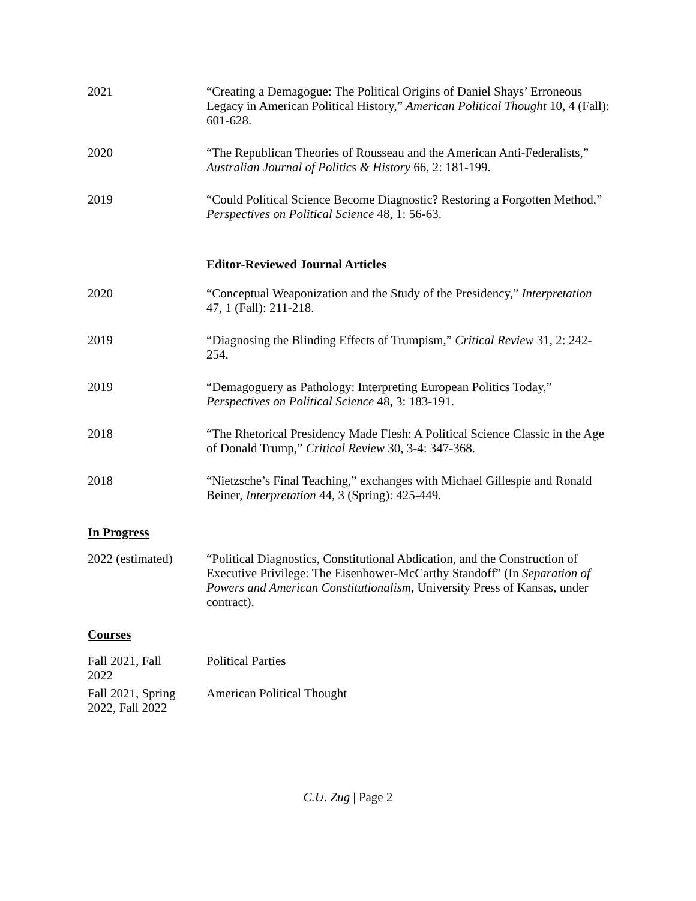2021 “Creating a Demagogue: The Political Origins of Daniel Shays’ Erroneous Legacy in American Political History,” American Political Thought 10, 4 (Fall): 601-628.
2020 “The Republican Theories of Rousseau and the American Anti-Federalists,” Australian Journal of Politics & History 66, 2: 181-199.
2019 “Could Political Science Become Diagnostic? Restoring a Forgotten Method,” Perspectives on Political Science 48, 1: 56-63.
Editor-Reviewed Journal Articles
2020 “Conceptual Weaponization and the Study of the Presidency,” Interpretation 47, 1 (Fall): 211-218.
2019 “Diagnosing the Blinding Effects of Trumpism,” Critical Review 31, 2: 242-254.
2019 “Demagoguery as Pathology: Interpreting European Politics Today,” Perspectives on Political Science 48, 3: 183-191.
2018 “The Rhetorical Presidency Made Flesh: A Political Science Classic in the Age of Donald Trump,” Critical Review 30, 3-4: 347-368.
2018 “Nietzsche’s Final Teaching,” exchanges with Michael Gillespie and Ronald Beiner, Interpretation 44, 3 (Spring): 425-449.
In Progress
2022 (estimated)
“Political Diagnostics, Constitutional Abdication, and the Construction of Executive Privilege: The Eisenhower-McCarthy Standoff” (In Separation of Powers and American Constitutionalism, University Press of Kansas, under contract).
Courses
Fall 2021, Fall 2022
Political Parties
Fall 2021, Spring 2022, Fall 2022
American Political Thought
C.U. Zug | Page 2